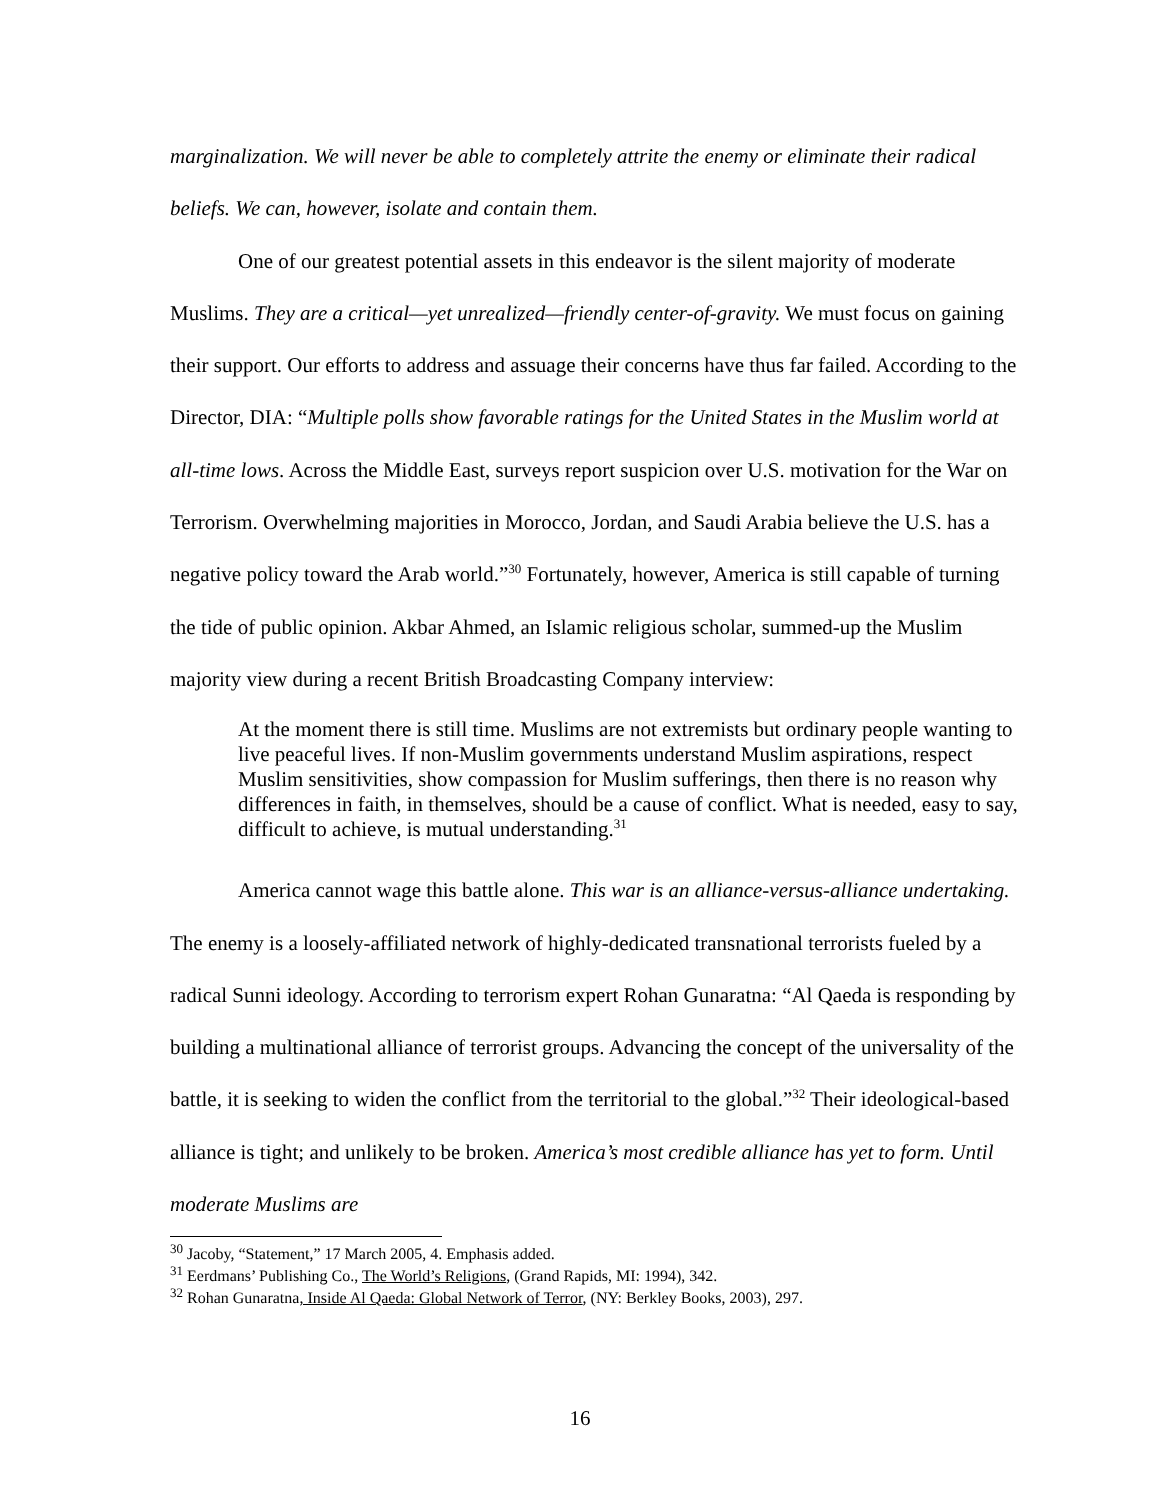marginalization. We will never be able to completely attrite the enemy or eliminate their radical beliefs. We can, however, isolate and contain them.
One of our greatest potential assets in this endeavor is the silent majority of moderate Muslims. They are a critical—yet unrealized—friendly center-of-gravity. We must focus on gaining their support. Our efforts to address and assuage their concerns have thus far failed. According to the Director, DIA: “Multiple polls show favorable ratings for the United States in the Muslim world at all-time lows. Across the Middle East, surveys report suspicion over U.S. motivation for the War on Terrorism. Overwhelming majorities in Morocco, Jordan, and Saudi Arabia believe the U.S. has a negative policy toward the Arab world.”<sup>30</sup> Fortunately, however, America is still capable of turning the tide of public opinion. Akbar Ahmed, an Islamic religious scholar, summed-up the Muslim majority view during a recent British Broadcasting Company interview:
At the moment there is still time. Muslims are not extremists but ordinary people wanting to live peaceful lives. If non-Muslim governments understand Muslim aspirations, respect Muslim sensitivities, show compassion for Muslim sufferings, then there is no reason why differences in faith, in themselves, should be a cause of conflict. What is needed, easy to say, difficult to achieve, is mutual understanding.<sup>31</sup>
America cannot wage this battle alone. This war is an alliance-versus-alliance undertaking. The enemy is a loosely-affiliated network of highly-dedicated transnational terrorists fueled by a radical Sunni ideology. According to terrorism expert Rohan Gunaratna: “Al Qaeda is responding by building a multinational alliance of terrorist groups. Advancing the concept of the universality of the battle, it is seeking to widen the conflict from the territorial to the global.”<sup>32</sup> Their ideological-based alliance is tight; and unlikely to be broken. America’s most credible alliance has yet to form. Until moderate Muslims are
<sup>30</sup> Jacoby, “Statement,” 17 March 2005, 4. Emphasis added.
<sup>31</sup> Eerdmans’ Publishing Co., The World’s Religions, (Grand Rapids, MI: 1994), 342.
<sup>32</sup> Rohan Gunaratna, Inside Al Qaeda: Global Network of Terror, (NY: Berkley Books, 2003), 297.
16